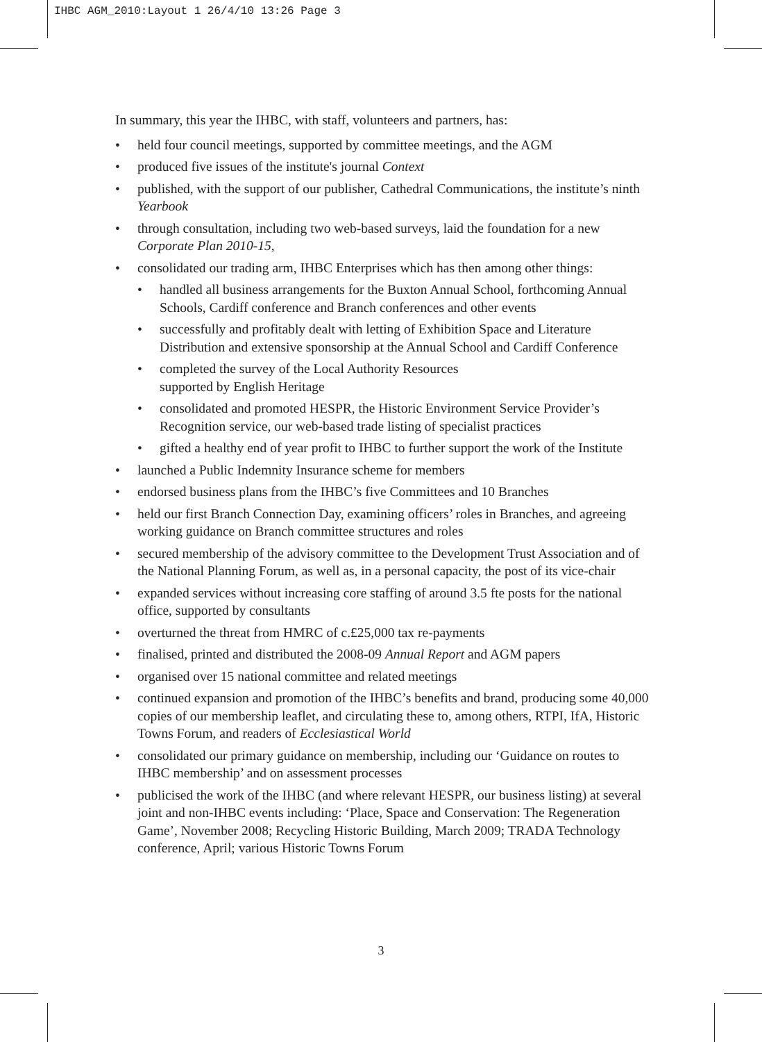IHBC AGM_2010:Layout 1 26/4/10 13:26 Page 3
In summary, this year the IHBC, with staff, volunteers and partners, has:
• held four council meetings, supported by committee meetings, and the AGM
• produced five issues of the institute's journal Context
• published, with the support of our publisher, Cathedral Communications, the institute’s ninth Yearbook
• through consultation, including two web-based surveys, laid the foundation for a new Corporate Plan 2010-15,
• consolidated our trading arm, IHBC Enterprises which has then among other things:
• handled all business arrangements for the Buxton Annual School, forthcoming Annual Schools, Cardiff conference and Branch conferences and other events
• successfully and profitably dealt with letting of Exhibition Space and Literature Distribution and extensive sponsorship at the Annual School and Cardiff Conference
• completed the survey of the Local Authority Resources
supported by English Heritage
• consolidated and promoted HESPR, the Historic Environment Service Provider’s Recognition service, our web-based trade listing of specialist practices
• gifted a healthy end of year profit to IHBC to further support the work of the Institute
• launched a Public Indemnity Insurance scheme for members
• endorsed business plans from the IHBC’s five Committees and 10 Branches
• held our first Branch Connection Day, examining officers’ roles in Branches, and agreeing working guidance on Branch committee structures and roles
• secured membership of the advisory committee to the Development Trust Association and of the National Planning Forum, as well as, in a personal capacity, the post of its vice-chair
• expanded services without increasing core staffing of around 3.5 fte posts for the national office, supported by consultants
• overturned the threat from HMRC of c.£25,000 tax re-payments
• finalised, printed and distributed the 2008-09 Annual Report and AGM papers
• organised over 15 national committee and related meetings
• continued expansion and promotion of the IHBC’s benefits and brand, producing some 40,000 copies of our membership leaflet, and circulating these to, among others, RTPI, IfA, Historic Towns Forum, and readers of Ecclesiastical World
• consolidated our primary guidance on membership, including our ‘Guidance on routes to IHBC membership’ and on assessment processes
• publicised the work of the IHBC (and where relevant HESPR, our business listing) at several joint and non-IHBC events including: ‘Place, Space and Conservation: The Regeneration Game’, November 2008; Recycling Historic Building, March 2009; TRADA Technology conference, April; various Historic Towns Forum
3